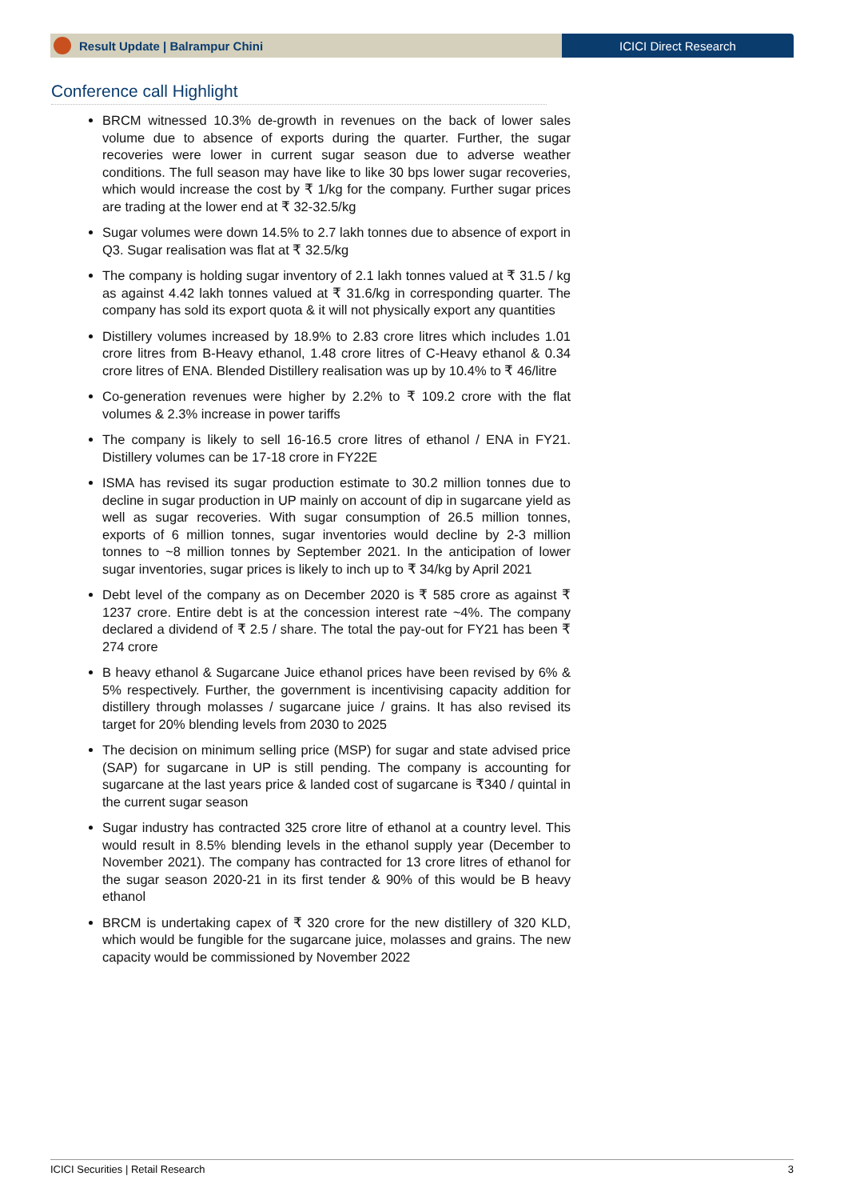Result Update | Balrampur Chini
ICICI Direct Research
Conference call Highlight
BRCM witnessed 10.3% de-growth in revenues on the back of lower sales volume due to absence of exports during the quarter. Further, the sugar recoveries were lower in current sugar season due to adverse weather conditions. The full season may have like to like 30 bps lower sugar recoveries, which would increase the cost by ₹ 1/kg for the company. Further sugar prices are trading at the lower end at ₹ 32-32.5/kg
Sugar volumes were down 14.5% to 2.7 lakh tonnes due to absence of export in Q3. Sugar realisation was flat at ₹ 32.5/kg
The company is holding sugar inventory of 2.1 lakh tonnes valued at ₹ 31.5 / kg as against 4.42 lakh tonnes valued at ₹ 31.6/kg in corresponding quarter. The company has sold its export quota & it will not physically export any quantities
Distillery volumes increased by 18.9% to 2.83 crore litres which includes 1.01 crore litres from B-Heavy ethanol, 1.48 crore litres of C-Heavy ethanol & 0.34 crore litres of ENA. Blended Distillery realisation was up by 10.4% to ₹ 46/litre
Co-generation revenues were higher by 2.2% to ₹ 109.2 crore with the flat volumes & 2.3% increase in power tariffs
The company is likely to sell 16-16.5 crore litres of ethanol / ENA in FY21. Distillery volumes can be 17-18 crore in FY22E
ISMA has revised its sugar production estimate to 30.2 million tonnes due to decline in sugar production in UP mainly on account of dip in sugarcane yield as well as sugar recoveries. With sugar consumption of 26.5 million tonnes, exports of 6 million tonnes, sugar inventories would decline by 2-3 million tonnes to ~8 million tonnes by September 2021. In the anticipation of lower sugar inventories, sugar prices is likely to inch up to ₹ 34/kg by April 2021
Debt level of the company as on December 2020 is ₹ 585 crore as against ₹ 1237 crore. Entire debt is at the concession interest rate ~4%. The company declared a dividend of ₹ 2.5 / share. The total the pay-out for FY21 has been ₹ 274 crore
B heavy ethanol & Sugarcane Juice ethanol prices have been revised by 6% & 5% respectively. Further, the government is incentivising capacity addition for distillery through molasses / sugarcane juice / grains. It has also revised its target for 20% blending levels from 2030 to 2025
The decision on minimum selling price (MSP) for sugar and state advised price (SAP) for sugarcane in UP is still pending. The company is accounting for sugarcane at the last years price & landed cost of sugarcane is ₹340 / quintal in the current sugar season
Sugar industry has contracted 325 crore litre of ethanol at a country level. This would result in 8.5% blending levels in the ethanol supply year (December to November 2021). The company has contracted for 13 crore litres of ethanol for the sugar season 2020-21 in its first tender & 90% of this would be B heavy ethanol
BRCM is undertaking capex of ₹ 320 crore for the new distillery of 320 KLD, which would be fungible for the sugarcane juice, molasses and grains. The new capacity would be commissioned by November 2022
ICICI Securities | Retail Research 3